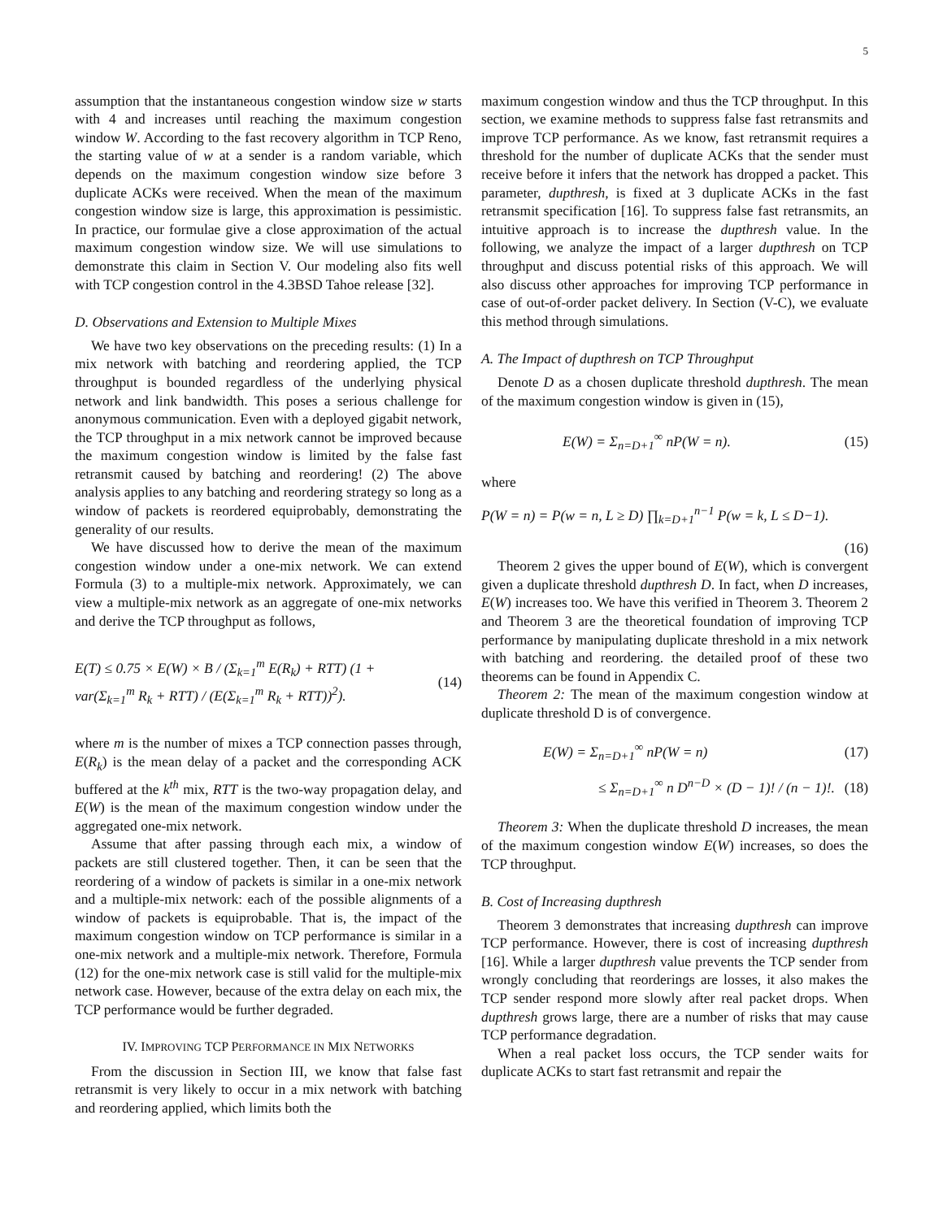5
assumption that the instantaneous congestion window size w starts with 4 and increases until reaching the maximum congestion window W. According to the fast recovery algorithm in TCP Reno, the starting value of w at a sender is a random variable, which depends on the maximum congestion window size before 3 duplicate ACKs were received. When the mean of the maximum congestion window size is large, this approximation is pessimistic. In practice, our formulae give a close approximation of the actual maximum congestion window size. We will use simulations to demonstrate this claim in Section V. Our modeling also fits well with TCP congestion control in the 4.3BSD Tahoe release [32].
D. Observations and Extension to Multiple Mixes
We have two key observations on the preceding results: (1) In a mix network with batching and reordering applied, the TCP throughput is bounded regardless of the underlying physical network and link bandwidth. This poses a serious challenge for anonymous communication. Even with a deployed gigabit network, the TCP throughput in a mix network cannot be improved because the maximum congestion window is limited by the false fast retransmit caused by batching and reordering! (2) The above analysis applies to any batching and reordering strategy so long as a window of packets is reordered equiprobably, demonstrating the generality of our results.
We have discussed how to derive the mean of the maximum congestion window under a one-mix network. We can extend Formula (3) to a multiple-mix network. Approximately, we can view a multiple-mix network as an aggregate of one-mix networks and derive the TCP throughput as follows,
E(T) ≤ 0.75 × E(W) × B / (Σ<sub>k=1</sub><sup>m</sup> E(R<sub>k</sub>) + RTT) (1 + var(Σ<sub>k=1</sub><sup>m</sup> R<sub>k</sub> + RTT) / (E(Σ<sub>k=1</sub><sup>m</sup> R<sub>k</sub> + RTT))<sup>2</sup>). (14)
where m is the number of mixes a TCP connection passes through, E(R<sub>k</sub>) is the mean delay of a packet and the corresponding ACK buffered at the k<sup>th</sup> mix, RTT is the two-way propagation delay, and E(W) is the mean of the maximum congestion window under the aggregated one-mix network.
Assume that after passing through each mix, a window of packets are still clustered together. Then, it can be seen that the reordering of a window of packets is similar in a one-mix network and a multiple-mix network: each of the possible alignments of a window of packets is equiprobable. That is, the impact of the maximum congestion window on TCP performance is similar in a one-mix network and a multiple-mix network. Therefore, Formula (12) for the one-mix network case is still valid for the multiple-mix network case. However, because of the extra delay on each mix, the TCP performance would be further degraded.
IV. IMPROVING TCP PERFORMANCE IN MIX NETWORKS
From the discussion in Section III, we know that false fast retransmit is very likely to occur in a mix network with batching and reordering applied, which limits both the
maximum congestion window and thus the TCP throughput. In this section, we examine methods to suppress false fast retransmits and improve TCP performance. As we know, fast retransmit requires a threshold for the number of duplicate ACKs that the sender must receive before it infers that the network has dropped a packet. This parameter, dupthresh, is fixed at 3 duplicate ACKs in the fast retransmit specification [16]. To suppress false fast retransmits, an intuitive approach is to increase the dupthresh value. In the following, we analyze the impact of a larger dupthresh on TCP throughput and discuss potential risks of this approach. We will also discuss other approaches for improving TCP performance in case of out-of-order packet delivery. In Section (V-C), we evaluate this method through simulations.
A. The Impact of dupthresh on TCP Throughput
Denote D as a chosen duplicate threshold dupthresh. The mean of the maximum congestion window is given in (15),
E(W) = Σ<sub>n=D+1</sub><sup>∞</sup> nP(W = n). (15)
where
P(W = n) = P(w = n, L ≥ D) ∏<sub>k=D+1</sub><sup>n−1</sup> P(w = k, L ≤ D−1).
(16)
Theorem 2 gives the upper bound of E(W), which is convergent given a duplicate threshold dupthresh D. In fact, when D increases, E(W) increases too. We have this verified in Theorem 3. Theorem 2 and Theorem 3 are the theoretical foundation of improving TCP performance by manipulating duplicate threshold in a mix network with batching and reordering. the detailed proof of these two theorems can be found in Appendix C.
Theorem 2: The mean of the maximum congestion window at duplicate threshold D is of convergence.
E(W) = Σ<sub>n=D+1</sub><sup>∞</sup> nP(W = n) (17)
≤ Σ<sub>n=D+1</sub><sup>∞</sup> n D<sup>n−D</sup> × (D − 1)! / (n − 1)!. (18)
Theorem 3: When the duplicate threshold D increases, the mean of the maximum congestion window E(W) increases, so does the TCP throughput.
B. Cost of Increasing dupthresh
Theorem 3 demonstrates that increasing dupthresh can improve TCP performance. However, there is cost of increasing dupthresh [16]. While a larger dupthresh value prevents the TCP sender from wrongly concluding that reorderings are losses, it also makes the TCP sender respond more slowly after real packet drops. When dupthresh grows large, there are a number of risks that may cause TCP performance degradation.
When a real packet loss occurs, the TCP sender waits for duplicate ACKs to start fast retransmit and repair the